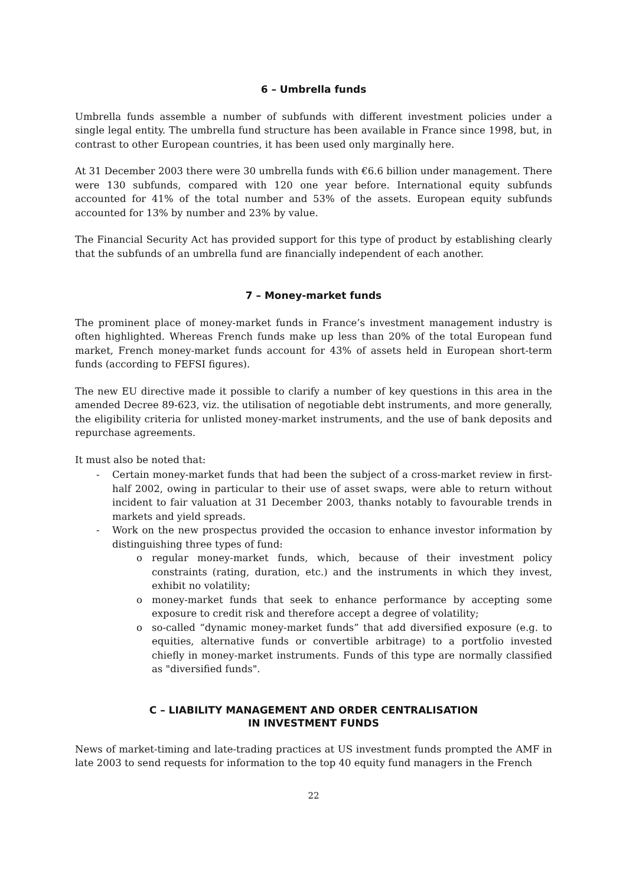6 – Umbrella funds
Umbrella funds assemble a number of subfunds with different investment policies under a single legal entity. The umbrella fund structure has been available in France since 1998, but, in contrast to other European countries, it has been used only marginally here.
At 31 December 2003 there were 30 umbrella funds with €6.6 billion under management. There were 130 subfunds, compared with 120 one year before. International equity subfunds accounted for 41% of the total number and 53% of the assets. European equity subfunds accounted for 13% by number and 23% by value.
The Financial Security Act has provided support for this type of product by establishing clearly that the subfunds of an umbrella fund are financially independent of each another.
7 – Money-market funds
The prominent place of money-market funds in France’s investment management industry is often highlighted. Whereas French funds make up less than 20% of the total European fund market, French money-market funds account for 43% of assets held in European short-term funds (according to FEFSI figures).
The new EU directive made it possible to clarify a number of key questions in this area in the amended Decree 89-623, viz. the utilisation of negotiable debt instruments, and more generally, the eligibility criteria for unlisted money-market instruments, and the use of bank deposits and repurchase agreements.
It must also be noted that:
- Certain money-market funds that had been the subject of a cross-market review in first-half 2002, owing in particular to their use of asset swaps, were able to return without incident to fair valuation at 31 December 2003, thanks notably to favourable trends in markets and yield spreads.
- Work on the new prospectus provided the occasion to enhance investor information by distinguishing three types of fund:
o regular money-market funds, which, because of their investment policy constraints (rating, duration, etc.) and the instruments in which they invest, exhibit no volatility;
o money-market funds that seek to enhance performance by accepting some exposure to credit risk and therefore accept a degree of volatility;
o so-called “dynamic money-market funds” that add diversified exposure (e.g. to equities, alternative funds or convertible arbitrage) to a portfolio invested chiefly in money-market instruments. Funds of this type are normally classified as "diversified funds".
C – LIABILITY MANAGEMENT AND ORDER CENTRALISATION
IN INVESTMENT FUNDS
News of market-timing and late-trading practices at US investment funds prompted the AMF in late 2003 to send requests for information to the top 40 equity fund managers in the French
22